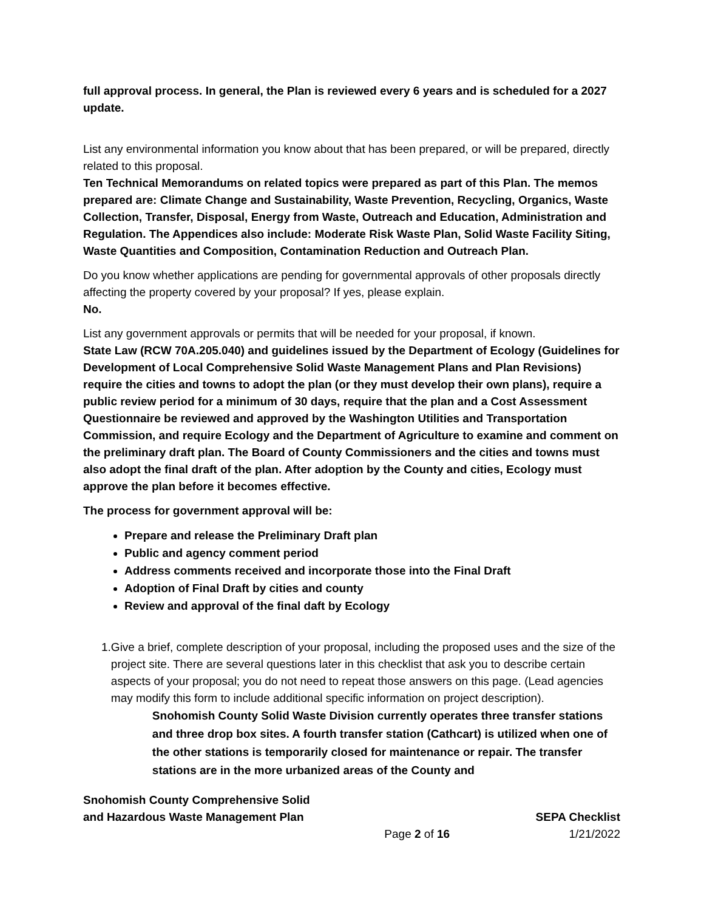full approval process. In general, the Plan is reviewed every 6 years and is scheduled for a 2027 update.
List any environmental information you know about that has been prepared, or will be prepared, directly related to this proposal.
Ten Technical Memorandums on related topics were prepared as part of this Plan. The memos prepared are: Climate Change and Sustainability, Waste Prevention, Recycling, Organics, Waste Collection, Transfer, Disposal, Energy from Waste, Outreach and Education, Administration and Regulation. The Appendices also include: Moderate Risk Waste Plan, Solid Waste Facility Siting, Waste Quantities and Composition, Contamination Reduction and Outreach Plan.
Do you know whether applications are pending for governmental approvals of other proposals directly affecting the property covered by your proposal? If yes, please explain.
No.
List any government approvals or permits that will be needed for your proposal, if known.
State Law (RCW 70A.205.040) and guidelines issued by the Department of Ecology (Guidelines for Development of Local Comprehensive Solid Waste Management Plans and Plan Revisions) require the cities and towns to adopt the plan (or they must develop their own plans), require a public review period for a minimum of 30 days, require that the plan and a Cost Assessment Questionnaire be reviewed and approved by the Washington Utilities and Transportation Commission, and require Ecology and the Department of Agriculture to examine and comment on the preliminary draft plan. The Board of County Commissioners and the cities and towns must also adopt the final draft of the plan. After adoption by the County and cities, Ecology must approve the plan before it becomes effective.
The process for government approval will be:
Prepare and release the Preliminary Draft plan
Public and agency comment period
Address comments received and incorporate those into the Final Draft
Adoption of Final Draft by cities and county
Review and approval of the final daft by Ecology
1. Give a brief, complete description of your proposal, including the proposed uses and the size of the project site. There are several questions later in this checklist that ask you to describe certain aspects of your proposal; you do not need to repeat those answers on this page. (Lead agencies may modify this form to include additional specific information on project description).
Snohomish County Solid Waste Division currently operates three transfer stations and three drop box sites. A fourth transfer station (Cathcart) is utilized when one of the other stations is temporarily closed for maintenance or repair. The transfer stations are in the more urbanized areas of the County and
Snohomish County Comprehensive Solid
and Hazardous Waste Management Plan
SEPA Checklist
Page 2 of 16 1/21/2022